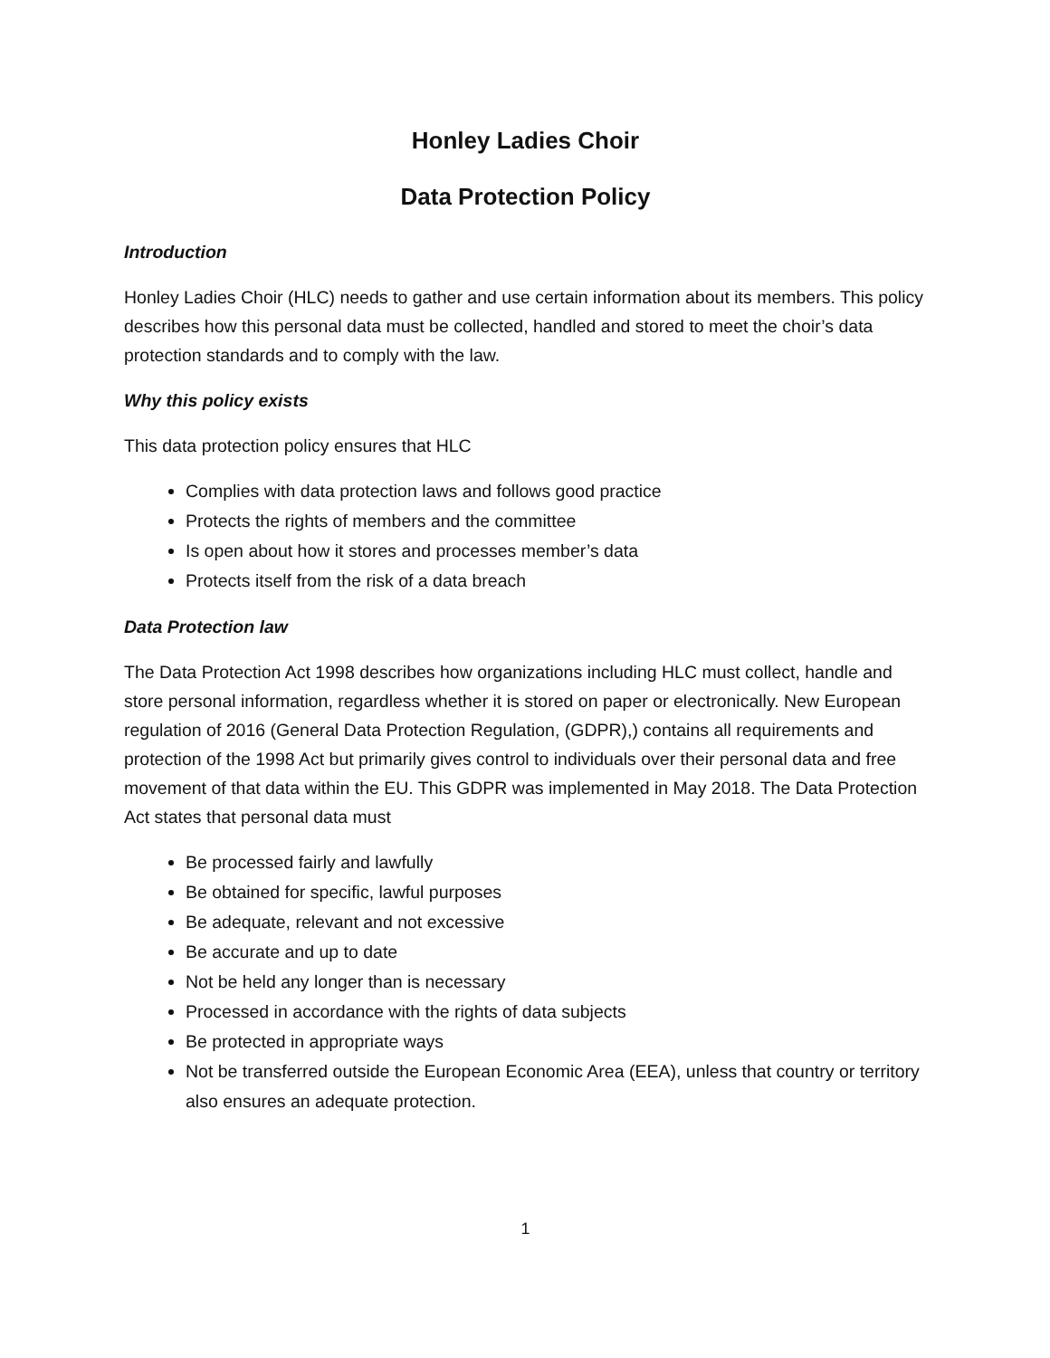Honley Ladies Choir
Data Protection Policy
Introduction
Honley Ladies Choir (HLC) needs to gather and use certain information about its members. This policy describes how this personal data must be collected, handled and stored to meet the choir’s data protection standards and to comply with the law.
Why this policy exists
This data protection policy ensures that HLC
Complies with data protection laws and follows good practice
Protects the rights of members and the committee
Is open about how it stores and processes member’s data
Protects itself from the risk of a data breach
Data Protection law
The Data Protection Act 1998 describes how organizations including HLC must collect, handle and store personal information, regardless whether it is stored on paper or electronically. New European regulation of 2016 (General Data Protection Regulation, (GDPR),) contains all requirements and protection of the 1998 Act but primarily gives control to individuals over their personal data and free movement of that data within the EU. This GDPR was implemented in May 2018. The Data Protection Act states that personal data must
Be processed fairly and lawfully
Be obtained for specific, lawful purposes
Be adequate, relevant and not excessive
Be accurate and up to date
Not be held any longer than is necessary
Processed in accordance with the rights of data subjects
Be protected in appropriate ways
Not be transferred outside the European Economic Area (EEA), unless that country or territory also ensures an adequate protection.
1